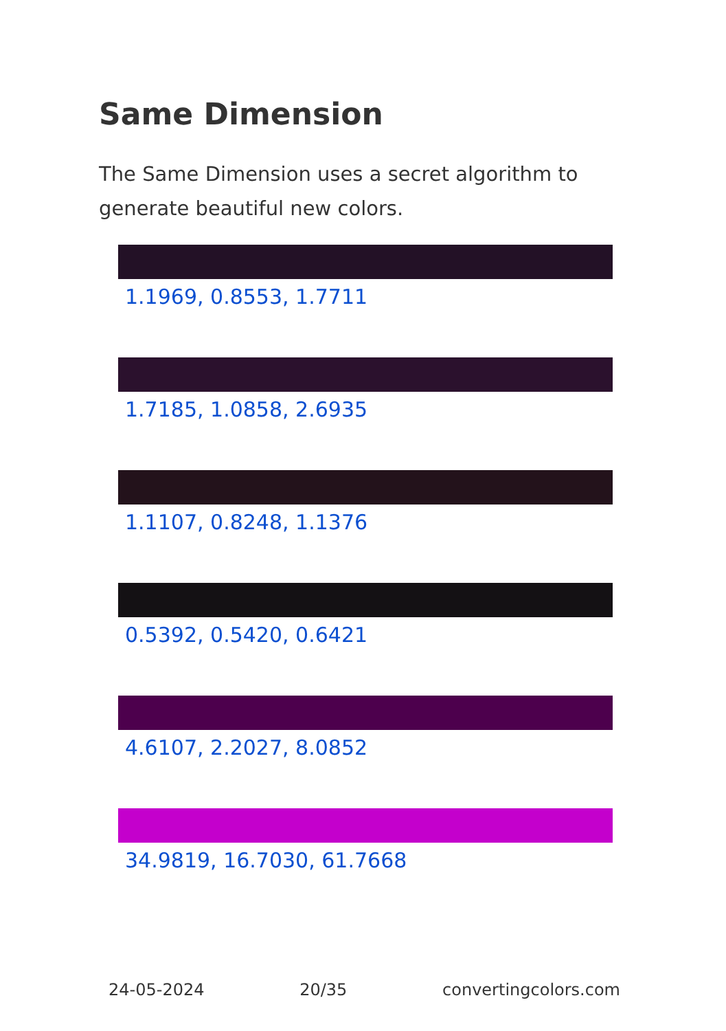Same Dimension
The Same Dimension uses a secret algorithm to generate beautiful new colors.
1.1969, 0.8553, 1.7711
1.7185, 1.0858, 2.6935
1.1107, 0.8248, 1.1376
0.5392, 0.5420, 0.6421
4.6107, 2.2027, 8.0852
34.9819, 16.7030, 61.7668
24-05-2024 20/35 convertingcolors.com